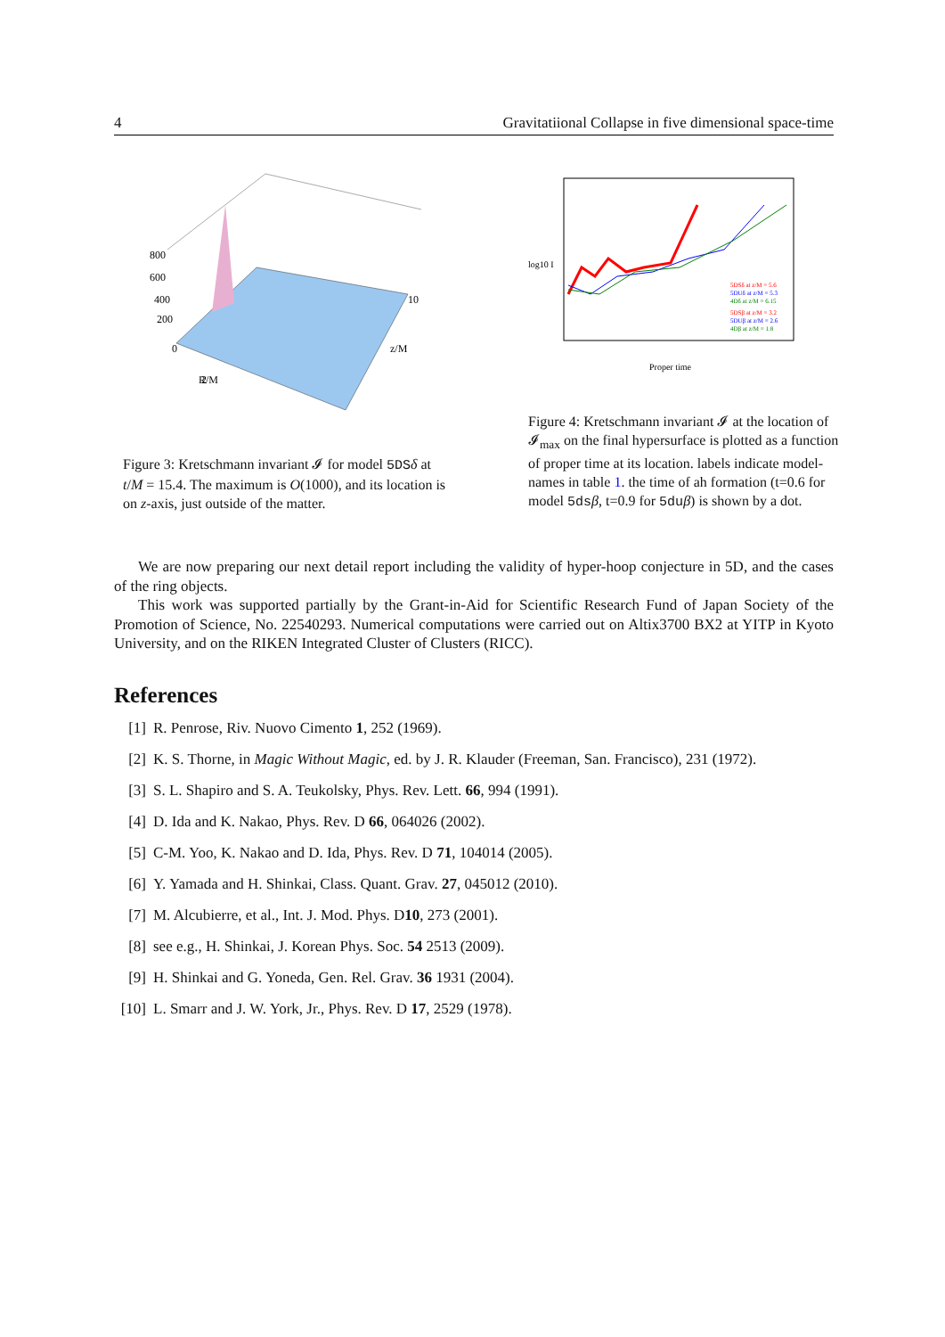4 Gravitatiional Collapse in five dimensional space-time
800
600
400
200
0
2
R/M
z/M
10
Figure 3: Kretschmann invariant 𝓘 for model 5DSδ at t/M = 15.4. The maximum is O(1000), and its location is on z-axis, just outside of the matter.
log10 I
Proper time
5DSδ at z/M = 5.6
5DUδ at z/M = 5.3
4Dδ at z/M = 6.15
5DSβ at z/M = 3.2
5DUβ at z/M = 2.6
4Dβ at z/M = 1.8
Figure 4: Kretschmann invariant 𝓘 at the location of 𝓘<sub>max</sub> on the final hypersurface is plotted as a function of proper time at its location. labels indicate model-names in table 1. the time of ah formation (t=0.6 for model 5dsβ, t=0.9 for 5duβ) is shown by a dot.
We are now preparing our next detail report including the validity of hyper-hoop conjecture in 5D, and the cases of the ring objects.
This work was supported partially by the Grant-in-Aid for Scientific Research Fund of Japan Society of the Promotion of Science, No. 22540293. Numerical computations were carried out on Altix3700 BX2 at YITP in Kyoto University, and on the RIKEN Integrated Cluster of Clusters (RICC).
References
[1] R. Penrose, Riv. Nuovo Cimento 1, 252 (1969).
[2] K. S. Thorne, in Magic Without Magic, ed. by J. R. Klauder (Freeman, San. Francisco), 231 (1972).
[3] S. L. Shapiro and S. A. Teukolsky, Phys. Rev. Lett. 66, 994 (1991).
[4] D. Ida and K. Nakao, Phys. Rev. D 66, 064026 (2002).
[5] C-M. Yoo, K. Nakao and D. Ida, Phys. Rev. D 71, 104014 (2005).
[6] Y. Yamada and H. Shinkai, Class. Quant. Grav. 27, 045012 (2010).
[7] M. Alcubierre, et al., Int. J. Mod. Phys. D10, 273 (2001).
[8] see e.g., H. Shinkai, J. Korean Phys. Soc. 54 2513 (2009).
[9] H. Shinkai and G. Yoneda, Gen. Rel. Grav. 36 1931 (2004).
[10] L. Smarr and J. W. York, Jr., Phys. Rev. D 17, 2529 (1978).